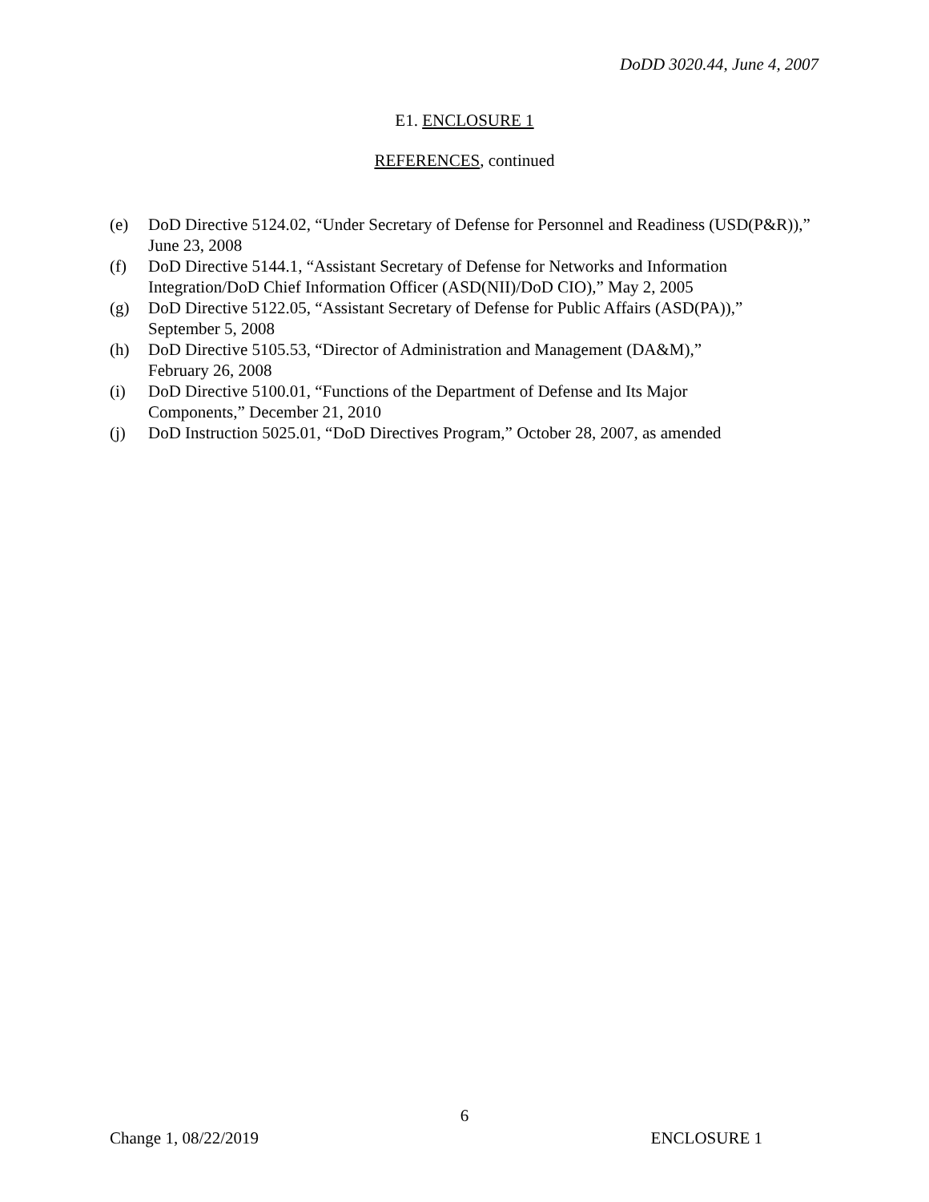DoDD 3020.44, June 4, 2007
E1. ENCLOSURE 1
REFERENCES, continued
(e) DoD Directive 5124.02, “Under Secretary of Defense for Personnel and Readiness (USD(P&R)),” June 23, 2008
(f) DoD Directive 5144.1, “Assistant Secretary of Defense for Networks and Information Integration/DoD Chief Information Officer (ASD(NII)/DoD CIO),” May 2, 2005
(g) DoD Directive 5122.05, “Assistant Secretary of Defense for Public Affairs (ASD(PA)),” September 5, 2008
(h) DoD Directive 5105.53, “Director of Administration and Management (DA&M),”
February 26, 2008
(i) DoD Directive 5100.01, “Functions of the Department of Defense and Its Major
Components,” December 21, 2010
(j) DoD Instruction 5025.01, “DoD Directives Program,” October 28, 2007, as amended
6
Change 1, 08/22/2019 ENCLOSURE 1